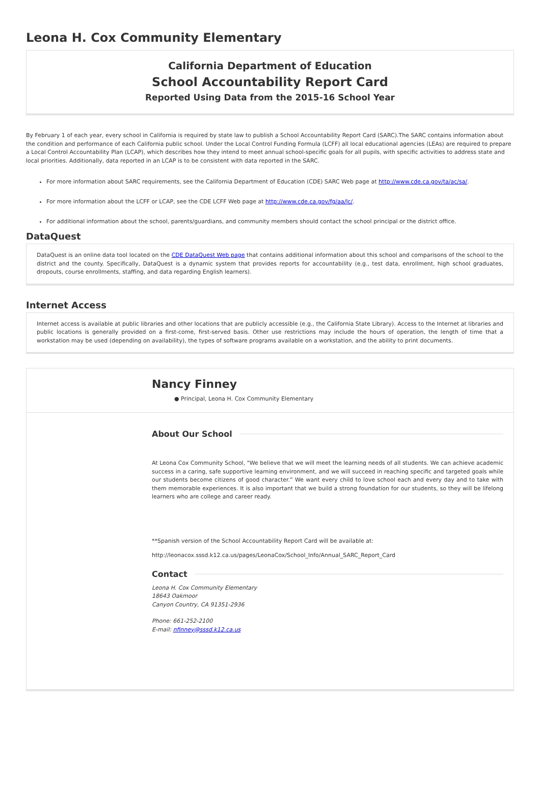Leona H. Cox Community Elementary
California Department of Education
School Accountability Report Card
Reported Using Data from the 2015-16 School Year
By February 1 of each year, every school in California is required by state law to publish a School Accountability Report Card (SARC).The SARC contains information about the condition and performance of each California public school. Under the Local Control Funding Formula (LCFF) all local educational agencies (LEAs) are required to prepare a Local Control Accountability Plan (LCAP), which describes how they intend to meet annual school-specific goals for all pupils, with specific activities to address state and local priorities. Additionally, data reported in an LCAP is to be consistent with data reported in the SARC.
For more information about SARC requirements, see the California Department of Education (CDE) SARC Web page at http://www.cde.ca.gov/ta/ac/sa/.
For more information about the LCFF or LCAP, see the CDE LCFF Web page at http://www.cde.ca.gov/fg/aa/lc/.
For additional information about the school, parents/guardians, and community members should contact the school principal or the district office.
DataQuest
DataQuest is an online data tool located on the CDE DataQuest Web page that contains additional information about this school and comparisons of the school to the district and the county. Specifically, DataQuest is a dynamic system that provides reports for accountability (e.g., test data, enrollment, high school graduates, dropouts, course enrollments, staffing, and data regarding English learners).
Internet Access
Internet access is available at public libraries and other locations that are publicly accessible (e.g., the California State Library). Access to the Internet at libraries and public locations is generally provided on a first-come, first-served basis. Other use restrictions may include the hours of operation, the length of time that a workstation may be used (depending on availability), the types of software programs available on a workstation, and the ability to print documents.
Nancy Finney
● Principal, Leona H. Cox Community Elementary
About Our School
At Leona Cox Community School, "We believe that we will meet the learning needs of all students. We can achieve academic success in a caring, safe supportive learning environment, and we will succeed in reaching specific and targeted goals while our students become citizens of good character.” We want every child to love school each and every day and to take with them memorable experiences. It is also important that we build a strong foundation for our students, so they will be lifelong learners who are college and career ready.
**Spanish version of the School Accountability Report Card will be available at:
http://leonacox.sssd.k12.ca.us/pages/LeonaCox/School_Info/Annual_SARC_Report_Card
Contact
Leona H. Cox Community Elementary
18643 Oakmoor
Canyon Country, CA 91351-2936
Phone: 661-252-2100
E-mail: nfinney@sssd.k12.ca.us